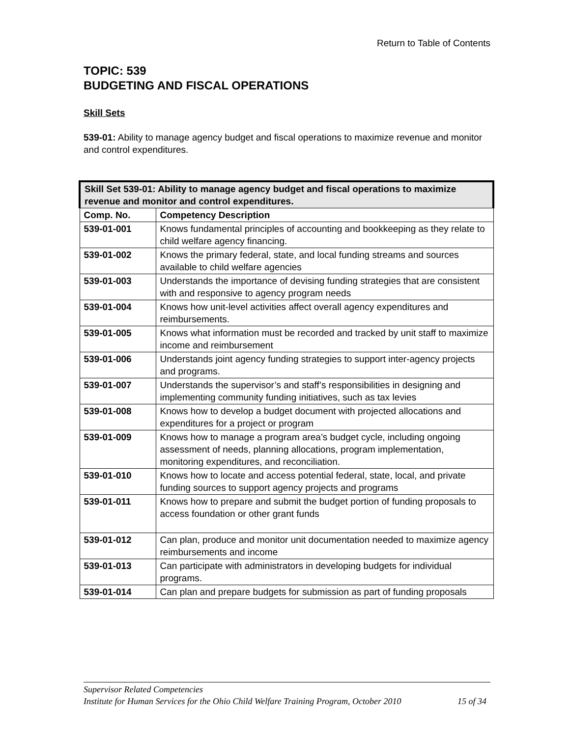Return to Table of Contents
TOPIC: 539
BUDGETING AND FISCAL OPERATIONS
Skill Sets
539-01: Ability to manage agency budget and fiscal operations to maximize revenue and monitor and control expenditures.
| Skill Set 539-01: Ability to manage agency budget and fiscal operations to maximize revenue and monitor and control expenditures. | |
| --- | --- |
| Comp. No. | Competency Description |
| 539-01-001 | Knows fundamental principles of accounting and bookkeeping as they relate to child welfare agency financing. |
| 539-01-002 | Knows the primary federal, state, and local funding streams and sources available to child welfare agencies |
| 539-01-003 | Understands the importance of devising funding strategies that are consistent with and responsive to agency program needs |
| 539-01-004 | Knows how unit-level activities affect overall agency expenditures and reimbursements. |
| 539-01-005 | Knows what information must be recorded and tracked by unit staff to maximize income and reimbursement |
| 539-01-006 | Understands joint agency funding strategies to support inter-agency projects and programs. |
| 539-01-007 | Understands the supervisor’s and staff’s responsibilities in designing and implementing community funding initiatives, such as tax levies |
| 539-01-008 | Knows how to develop a budget document with projected allocations and expenditures for a project or program |
| 539-01-009 | Knows how to manage a program area’s budget cycle, including ongoing assessment of needs, planning allocations, program implementation, monitoring expenditures, and reconciliation. |
| 539-01-010 | Knows how to locate and access potential federal, state, local, and private funding sources to support agency projects and programs |
| 539-01-011 | Knows how to prepare and submit the budget portion of funding proposals to access foundation or other grant funds |
| 539-01-012 | Can plan, produce and monitor unit documentation needed to maximize agency reimbursements and income |
| 539-01-013 | Can participate with administrators in developing budgets for individual programs. |
| 539-01-014 | Can plan and prepare budgets for submission as part of funding proposals |
Supervisor Related Competencies
Institute for Human Services for the Ohio Child Welfare Training Program, October 2010 15 of 34